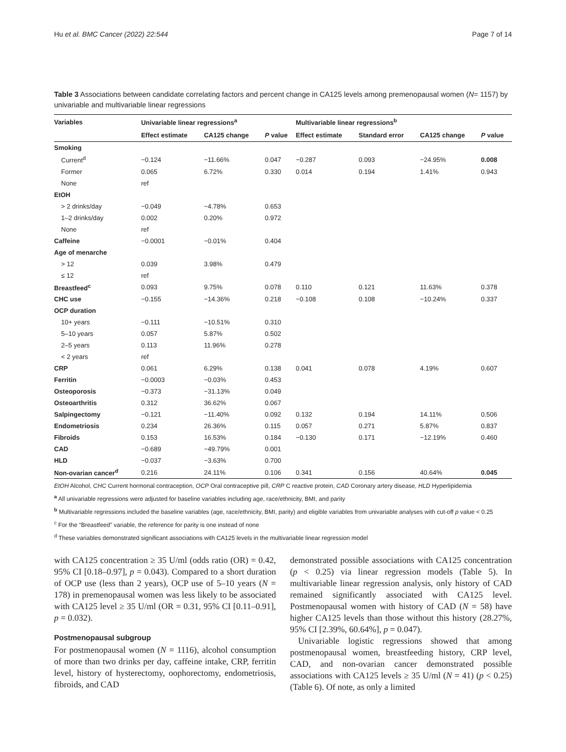Hu et al. BMC Cancer (2022) 22:544 Page 7 of 14
Table 3 Associations between candidate correlating factors and percent change in CA125 levels among premenopausal women (N= 1157) by univariable and multivariable linear regressions
| Variables | Univariable linear regressions<sup>a</sup> | | | Multivariable linear regressions<sup>b</sup> | | | |
| --- | --- | --- | --- | --- | --- | --- | --- |
| | Effect estimate | CA125 change | P value | Effect estimate | Standard error | CA125 change | P value |
| Smoking | | | | | | | |
| Current<sup>d</sup> | −0.124 | −11.66% | 0.047 | −0.287 | 0.093 | −24.95% | 0.008 |
| Former | 0.065 | 6.72% | 0.330 | 0.014 | 0.194 | 1.41% | 0.943 |
| None | ref | | | | | | |
| EtOH | | | | | | | |
| > 2 drinks/day | −0.049 | −4.78% | 0.653 | | | | |
| 1–2 drinks/day | 0.002 | 0.20% | 0.972 | | | | |
| None | ref | | | | | | |
| Caffeine | −0.0001 | −0.01% | 0.404 | | | | |
| Age of menarche | | | | | | | |
| > 12 | 0.039 | 3.98% | 0.479 | | | | |
| ≤ 12 | ref | | | | | | |
| Breastfeed<sup>c</sup> | 0.093 | 9.75% | 0.078 | 0.110 | 0.121 | 11.63% | 0.378 |
| CHC use | −0.155 | −14.36% | 0.218 | −0.108 | 0.108 | −10.24% | 0.337 |
| OCP duration | | | | | | | |
| 10+ years | −0.111 | −10.51% | 0.310 | | | | |
| 5–10 years | 0.057 | 5.87% | 0.502 | | | | |
| 2–5 years | 0.113 | 11.96% | 0.278 | | | | |
| < 2 years | ref | | | | | | |
| CRP | 0.061 | 6.29% | 0.138 | 0.041 | 0.078 | 4.19% | 0.607 |
| Ferritin | −0.0003 | −0.03% | 0.453 | | | | |
| Osteoporosis | −0.373 | −31.13% | 0.049 | | | | |
| Osteoarthritis | 0.312 | 36.62% | 0.067 | | | | |
| Salpingectomy | −0.121 | −11.40% | 0.092 | 0.132 | 0.194 | 14.11% | 0.506 |
| Endometriosis | 0.234 | 26.36% | 0.115 | 0.057 | 0.271 | 5.87% | 0.837 |
| Fibroids | 0.153 | 16.53% | 0.184 | −0.130 | 0.171 | −12.19% | 0.460 |
| CAD | −0.689 | −49.79% | 0.001 | | | | |
| HLD | −0.037 | −3.63% | 0.700 | | | | |
| Non-ovarian cancer<sup>d</sup> | 0.216 | 24.11% | 0.106 | 0.341 | 0.156 | 40.64% | 0.045 |
EtOH Alcohol, CHC Current hormonal contraception, OCP Oral contraceptive pill, CRP C reactive protein, CAD Coronary artery disease, HLD Hyperlipidemia
<sup>a</sup> All univariable regressions were adjusted for baseline variables including age, race/ethnicity, BMI, and parity
<sup>b</sup> Multivariable regressions included the baseline variables (age, race/ethnicity, BMI, parity) and eligible variables from univariable analyses with cut-off p value < 0.25
<sup>c</sup> For the “Breastfeed” variable, the reference for parity is one instead of none
<sup>d</sup> These variables demonstrated significant associations with CA125 levels in the multivariable linear regression model
with CA125 concentration ≥ 35 U/ml (odds ratio (OR) = 0.42, 95% CI [0.18–0.97], p = 0.043). Compared to a short duration of OCP use (less than 2 years), OCP use of 5–10 years (N = 178) in premenopausal women was less likely to be associated with CA125 level ≥ 35 U/ml (OR = 0.31, 95% CI [0.11–0.91], p = 0.032).
Postmenopausal subgroup
For postmenopausal women (N = 1116), alcohol consumption of more than two drinks per day, caffeine intake, CRP, ferritin level, history of hysterectomy, oophorectomy, endometriosis, fibroids, and CAD
demonstrated possible associations with CA125 concentration (p < 0.25) via linear regression models (Table 5). In multivariable linear regression analysis, only history of CAD remained significantly associated with CA125 level. Postmenopausal women with history of CAD (N = 58) have higher CA125 levels than those without this history (28.27%, 95% CI [2.39%, 60.64%], p = 0.047).
Univariable logistic regressions showed that among postmenopausal women, breastfeeding history, CRP level, CAD, and non-ovarian cancer demonstrated possible associations with CA125 levels ≥ 35 U/ml (N = 41) (p < 0.25) (Table 6). Of note, as only a limited